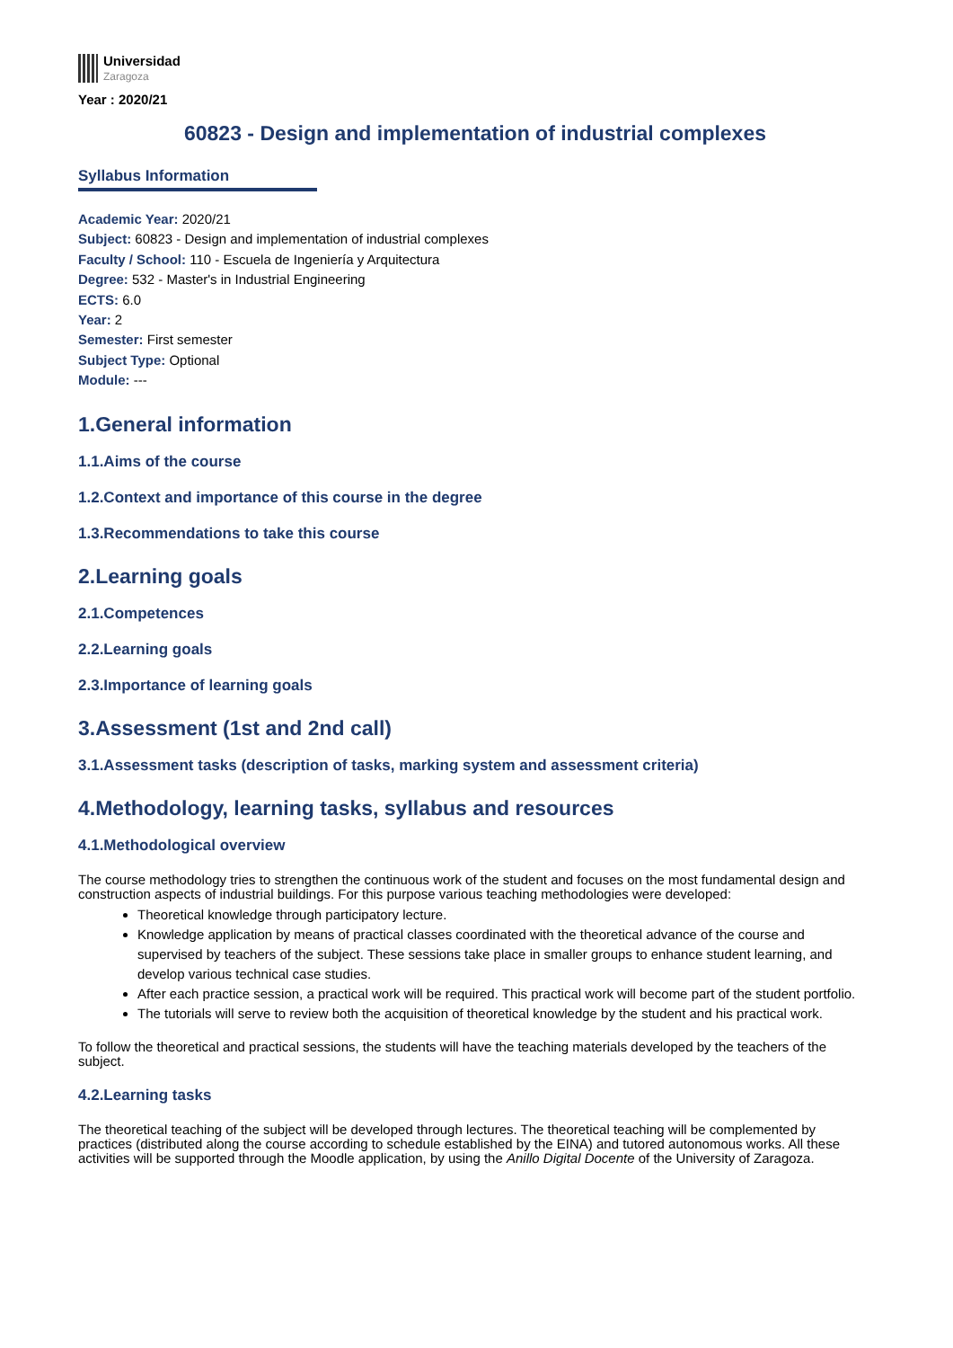Universidad
Zaragoza
Year : 2020/21
60823 - Design and implementation of industrial complexes
Syllabus Information
Academic Year: 2020/21
Subject: 60823 - Design and implementation of industrial complexes
Faculty / School: 110 - Escuela de Ingeniería y Arquitectura
Degree: 532 - Master's in Industrial Engineering
ECTS: 6.0
Year: 2
Semester: First semester
Subject Type: Optional
Module: ---
1.General information
1.1.Aims of the course
1.2.Context and importance of this course in the degree
1.3.Recommendations to take this course
2.Learning goals
2.1.Competences
2.2.Learning goals
2.3.Importance of learning goals
3.Assessment (1st and 2nd call)
3.1.Assessment tasks (description of tasks, marking system and assessment criteria)
4.Methodology, learning tasks, syllabus and resources
4.1.Methodological overview
The course methodology tries to strengthen the continuous work of the student and focuses on the most fundamental design and construction aspects of industrial buildings. For this purpose various teaching methodologies were developed:
Theoretical knowledge through participatory lecture.
Knowledge application by means of practical classes coordinated with the theoretical advance of the course and supervised by teachers of the subject. These sessions take place in smaller groups to enhance student learning, and develop various technical case studies.
After each practice session, a practical work will be required. This practical work will become part of the student portfolio.
The tutorials will serve to review both the acquisition of theoretical knowledge by the student and his practical work.
To follow the theoretical and practical sessions, the students will have the teaching materials developed by the teachers of the subject.
4.2.Learning tasks
The theoretical teaching of the subject will be developed through lectures. The theoretical teaching will be complemented by practices (distributed along the course according to schedule established by the EINA) and tutored autonomous works. All these activities will be supported through the Moodle application, by using the Anillo Digital Docente of the University of Zaragoza.